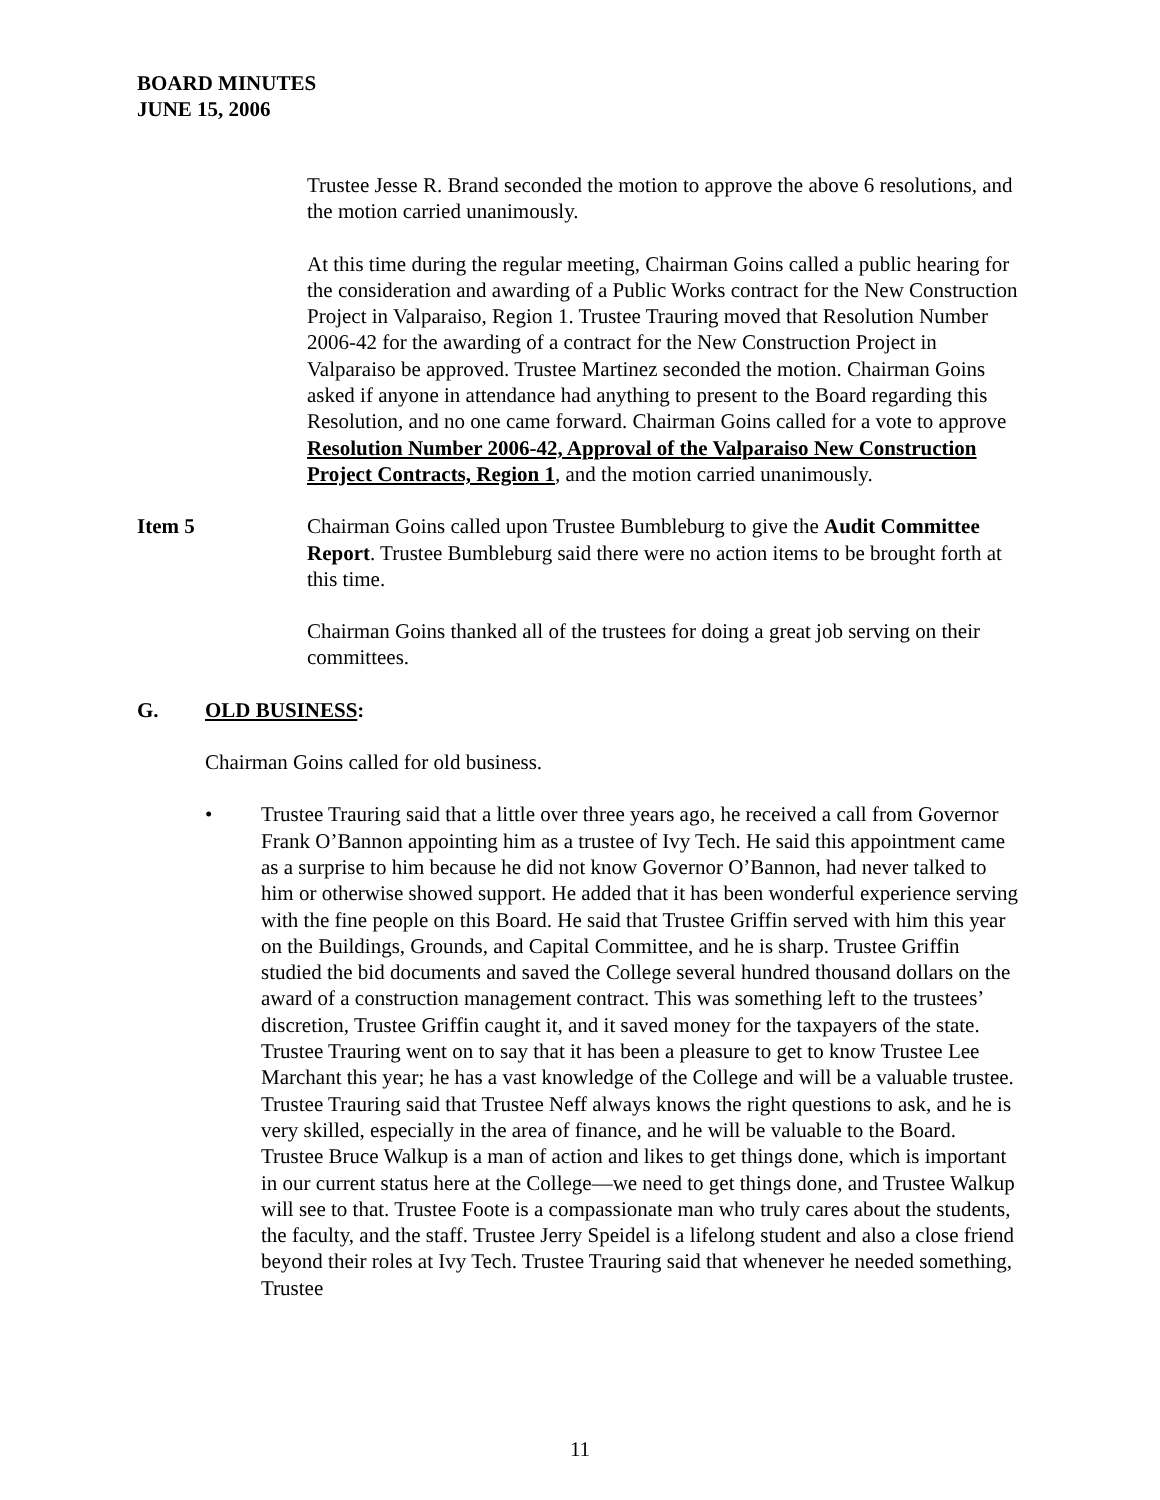BOARD MINUTES
JUNE 15, 2006
Trustee Jesse R. Brand seconded the motion to approve the above 6 resolutions, and the motion carried unanimously.
At this time during the regular meeting, Chairman Goins called a public hearing for the consideration and awarding of a Public Works contract for the New Construction Project in Valparaiso, Region 1. Trustee Trauring moved that Resolution Number 2006-42 for the awarding of a contract for the New Construction Project in Valparaiso be approved. Trustee Martinez seconded the motion. Chairman Goins asked if anyone in attendance had anything to present to the Board regarding this Resolution, and no one came forward. Chairman Goins called for a vote to approve Resolution Number 2006-42, Approval of the Valparaiso New Construction Project Contracts, Region 1, and the motion carried unanimously.
Item 5 Chairman Goins called upon Trustee Bumbleburg to give the Audit Committee Report. Trustee Bumbleburg said there were no action items to be brought forth at this time.
Chairman Goins thanked all of the trustees for doing a great job serving on their committees.
G. OLD BUSINESS:
Chairman Goins called for old business.
• Trustee Trauring said that a little over three years ago, he received a call from Governor Frank O’Bannon appointing him as a trustee of Ivy Tech. He said this appointment came as a surprise to him because he did not know Governor O’Bannon, had never talked to him or otherwise showed support. He added that it has been wonderful experience serving with the fine people on this Board. He said that Trustee Griffin served with him this year on the Buildings, Grounds, and Capital Committee, and he is sharp. Trustee Griffin studied the bid documents and saved the College several hundred thousand dollars on the award of a construction management contract. This was something left to the trustees’ discretion, Trustee Griffin caught it, and it saved money for the taxpayers of the state. Trustee Trauring went on to say that it has been a pleasure to get to know Trustee Lee Marchant this year; he has a vast knowledge of the College and will be a valuable trustee. Trustee Trauring said that Trustee Neff always knows the right questions to ask, and he is very skilled, especially in the area of finance, and he will be valuable to the Board. Trustee Bruce Walkup is a man of action and likes to get things done, which is important in our current status here at the College—we need to get things done, and Trustee Walkup will see to that. Trustee Foote is a compassionate man who truly cares about the students, the faculty, and the staff. Trustee Jerry Speidel is a lifelong student and also a close friend beyond their roles at Ivy Tech. Trustee Trauring said that whenever he needed something, Trustee
11